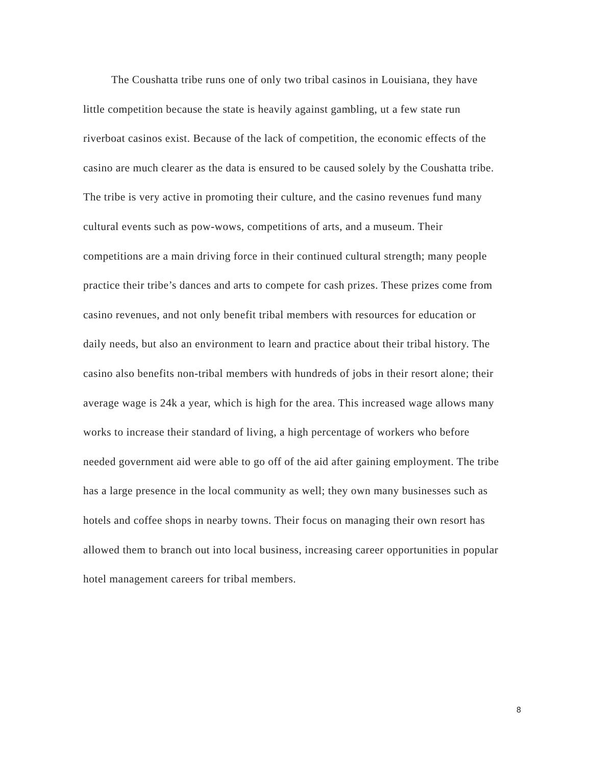The Coushatta tribe runs one of only two tribal casinos in Louisiana, they have little competition because the state is heavily against gambling, ut a few state run riverboat casinos exist. Because of the lack of competition, the economic effects of the casino are much clearer as the data is ensured to be caused solely by the Coushatta tribe. The tribe is very active in promoting their culture, and the casino revenues fund many cultural events such as pow-wows, competitions of arts, and a museum. Their competitions are a main driving force in their continued cultural strength; many people practice their tribe’s dances and arts to compete for cash prizes. These prizes come from casino revenues, and not only benefit tribal members with resources for education or daily needs, but also an environment to learn and practice about their tribal history. The casino also benefits non-tribal members with hundreds of jobs in their resort alone; their average wage is 24k a year, which is high for the area. This increased wage allows many works to increase their standard of living, a high percentage of workers who before needed government aid were able to go off of the aid after gaining employment. The tribe has a large presence in the local community as well; they own many businesses such as hotels and coffee shops in nearby towns. Their focus on managing their own resort has allowed them to branch out into local business, increasing career opportunities in popular hotel management careers for tribal members.
8